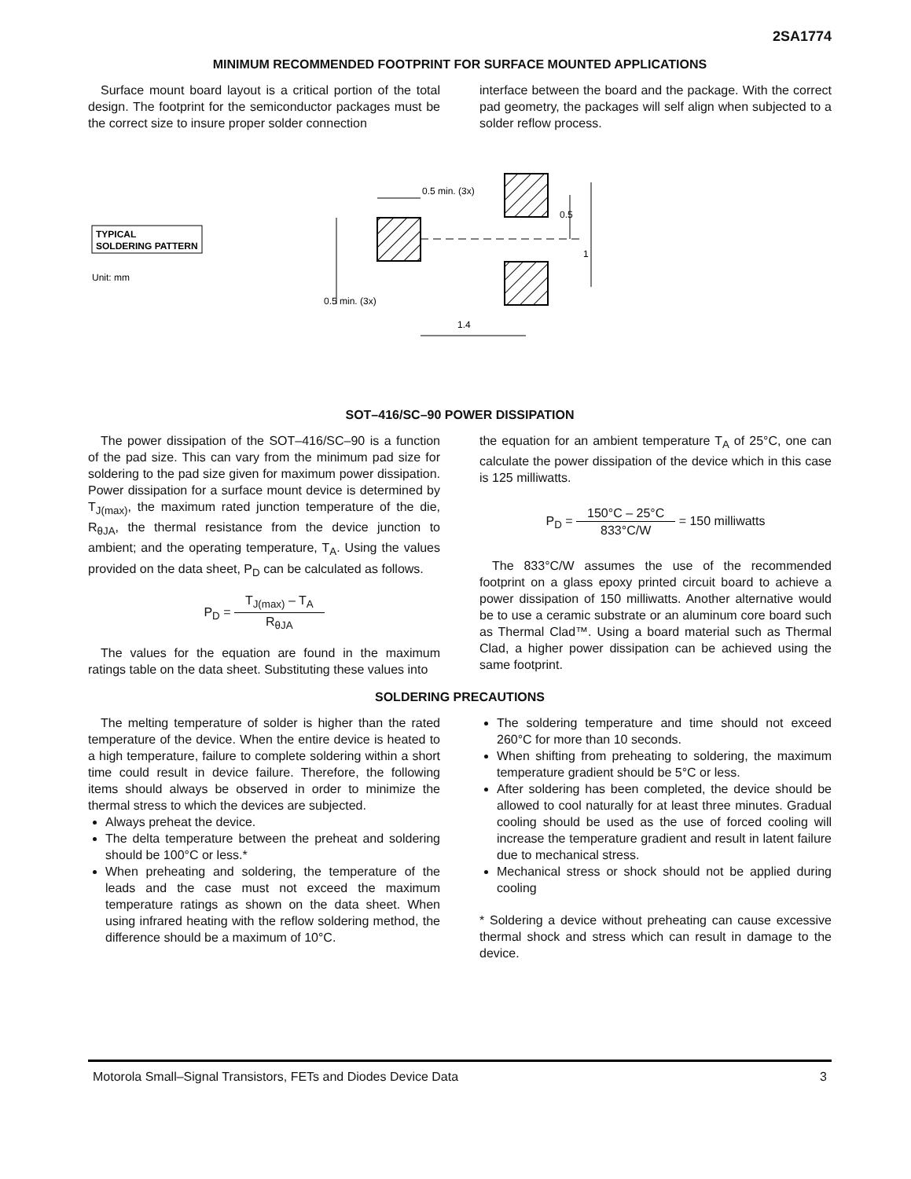2SA1774
MINIMUM RECOMMENDED FOOTPRINT FOR SURFACE MOUNTED APPLICATIONS
Surface mount board layout is a critical portion of the total design. The footprint for the semiconductor packages must be the correct size to insure proper solder connection
interface between the board and the package. With the correct pad geometry, the packages will self align when subjected to a solder reflow process.
TYPICAL
SOLDERING PATTERN
Unit: mm
0.5 min. (3x)
1.4
0.5
1
0.5 min. (3x)
SOT–416/SC–90 POWER DISSIPATION
The power dissipation of the SOT–416/SC–90 is a function of the pad size. This can vary from the minimum pad size for soldering to the pad size given for maximum power dissipation. Power dissipation for a surface mount device is determined by T<sub>J(max)</sub>, the maximum rated junction temperature of the die, R<sub>θJA</sub>, the thermal resistance from the device junction to ambient; and the operating temperature, T<sub>A</sub>. Using the values provided on the data sheet, P<sub>D</sub> can be calculated as follows.
P<sub>D</sub> = T<sub>J(max)</sub> – T<sub>A</sub> R<sub>θJA</sub>
The values for the equation are found in the maximum ratings table on the data sheet. Substituting these values into
the equation for an ambient temperature T<sub>A</sub> of 25°C, one can calculate the power dissipation of the device which in this case is 125 milliwatts.
P<sub>D</sub> = 150°C – 25°C 833°C/W = 150 milliwatts
The 833°C/W assumes the use of the recommended footprint on a glass epoxy printed circuit board to achieve a power dissipation of 150 milliwatts. Another alternative would be to use a ceramic substrate or an aluminum core board such as Thermal Clad™. Using a board material such as Thermal Clad, a higher power dissipation can be achieved using the same footprint.
SOLDERING PRECAUTIONS
The melting temperature of solder is higher than the rated temperature of the device. When the entire device is heated to a high temperature, failure to complete soldering within a short time could result in device failure. Therefore, the following items should always be observed in order to minimize the thermal stress to which the devices are subjected.
Always preheat the device.
The delta temperature between the preheat and soldering should be 100°C or less.*
When preheating and soldering, the temperature of the leads and the case must not exceed the maximum temperature ratings as shown on the data sheet. When using infrared heating with the reflow soldering method, the difference should be a maximum of 10°C.
The soldering temperature and time should not exceed 260°C for more than 10 seconds.
When shifting from preheating to soldering, the maximum temperature gradient should be 5°C or less.
After soldering has been completed, the device should be allowed to cool naturally for at least three minutes. Gradual cooling should be used as the use of forced cooling will increase the temperature gradient and result in latent failure due to mechanical stress.
Mechanical stress or shock should not be applied during cooling
* Soldering a device without preheating can cause excessive thermal shock and stress which can result in damage to the device.
Motorola Small–Signal Transistors, FETs and Diodes Device Data 3